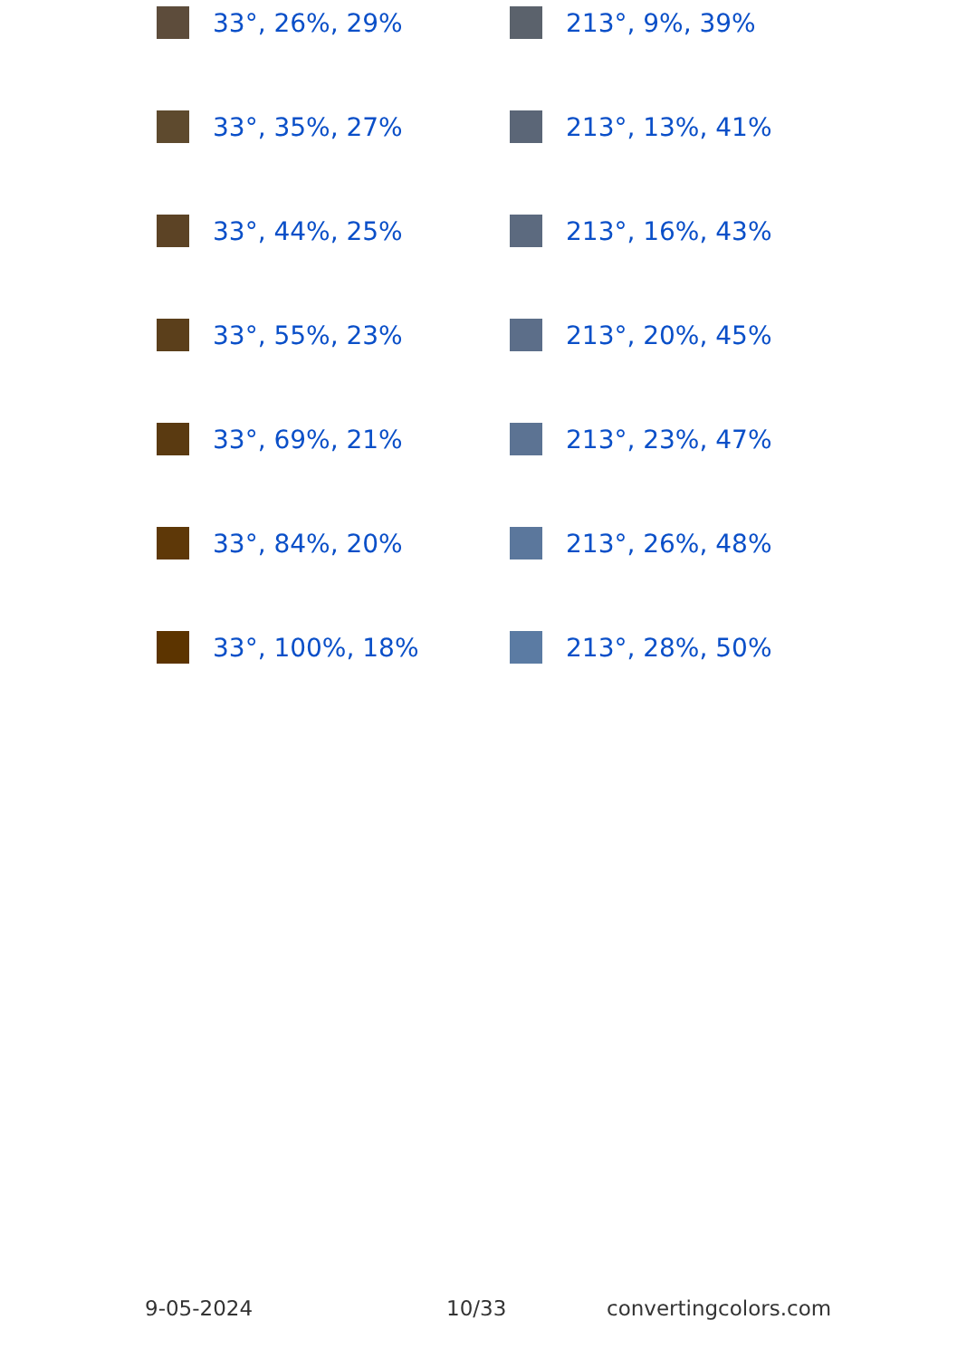33°, 26%, 29% 213°, 9%, 39%
33°, 35%, 27% 213°, 13%, 41%
33°, 44%, 25% 213°, 16%, 43%
33°, 55%, 23% 213°, 20%, 45%
33°, 69%, 21% 213°, 23%, 47%
33°, 84%, 20% 213°, 26%, 48%
33°, 100%, 18% 213°, 28%, 50%
9-05-2024 10/33 convertingcolors.com